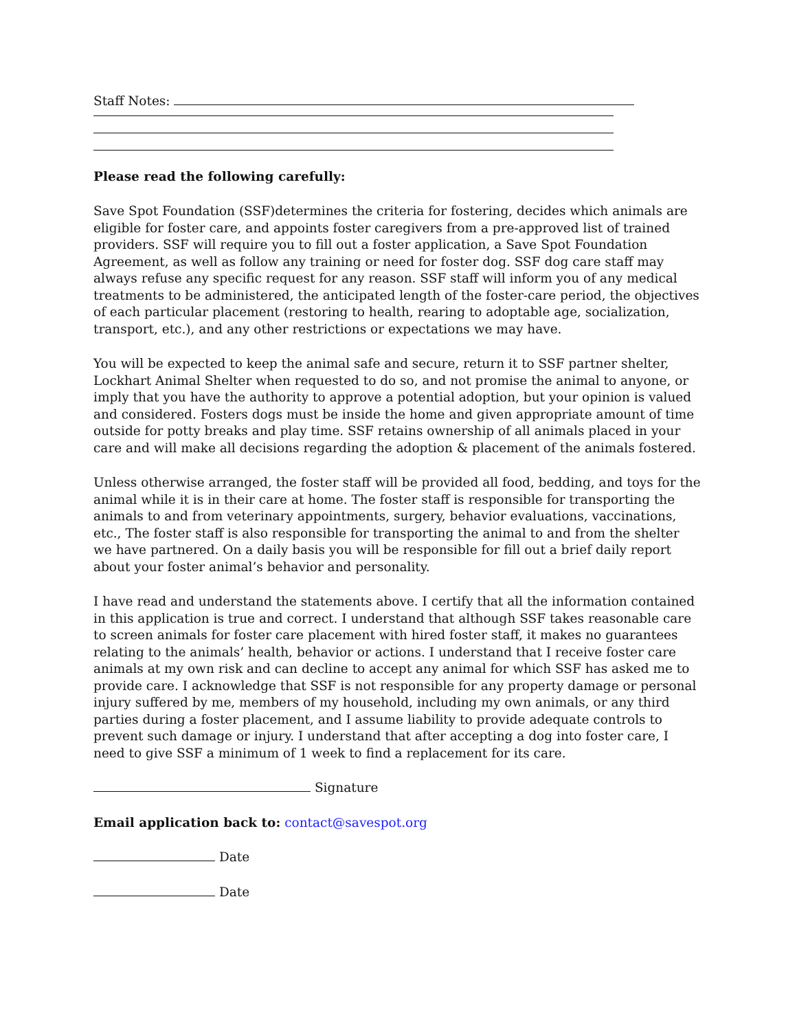Staff Notes:
Please read the following carefully:
Save Spot Foundation (SSF)determines the criteria for fostering, decides which animals are eligible for foster care, and appoints foster caregivers from a pre-approved list of trained providers. SSF will require you to fill out a foster application, a Save Spot Foundation Agreement, as well as follow any training or need for foster dog. SSF dog care staff may always refuse any specific request for any reason. SSF staff will inform you of any medical treatments to be administered, the anticipated length of the foster-care period, the objectives of each particular placement (restoring to health, rearing to adoptable age, socialization, transport, etc.), and any other restrictions or expectations we may have.
You will be expected to keep the animal safe and secure, return it to SSF partner shelter, Lockhart Animal Shelter when requested to do so, and not promise the animal to anyone, or imply that you have the authority to approve a potential adoption, but your opinion is valued and considered. Fosters dogs must be inside the home and given appropriate amount of time outside for potty breaks and play time. SSF retains ownership of all animals placed in your care and will make all decisions regarding the adoption & placement of the animals fostered.
Unless otherwise arranged, the foster staff will be provided all food, bedding, and toys for the animal while it is in their care at home. The foster staff is responsible for transporting the animals to and from veterinary appointments, surgery, behavior evaluations, vaccinations, etc., The foster staff is also responsible for transporting the animal to and from the shelter we have partnered. On a daily basis you will be responsible for fill out a brief daily report about your foster animal’s behavior and personality.
I have read and understand the statements above. I certify that all the information contained in this application is true and correct. I understand that although SSF takes reasonable care to screen animals for foster care placement with hired foster staff, it makes no guarantees relating to the animals’ health, behavior or actions. I understand that I receive foster care animals at my own risk and can decline to accept any animal for which SSF has asked me to provide care. I acknowledge that SSF is not responsible for any property damage or personal injury suffered by me, members of my household, including my own animals, or any third parties during a foster placement, and I assume liability to provide adequate controls to prevent such damage or injury. I understand that after accepting a dog into foster care, I need to give SSF a minimum of 1 week to find a replacement for its care.
Signature
Email application back to: contact@savespot.org
Date
Date